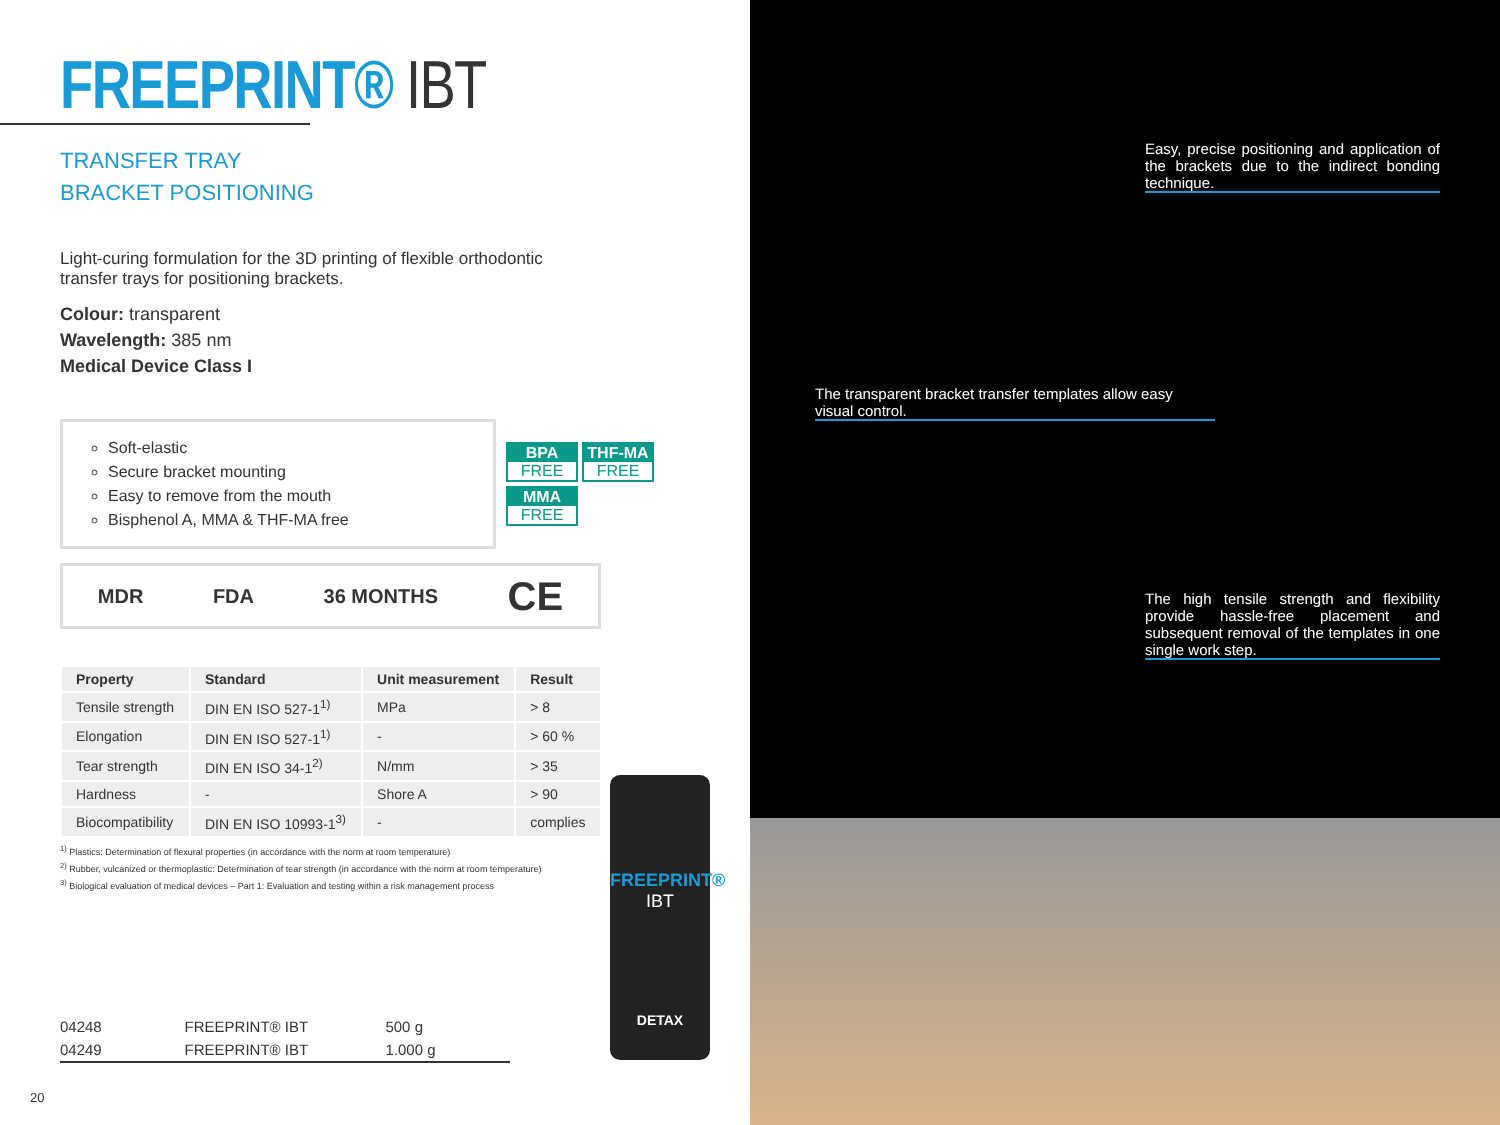FREEPRINT® IBT
TRANSFER TRAY
BRACKET POSITIONING
Light-curing formulation for the 3D printing of flexible orthodontic transfer trays for positioning brackets.
Colour: transparent
Wavelength: 385 nm
Medical Device Class I
Soft-elastic
Secure bracket mounting
Easy to remove from the mouth
Bisphenol A, MMA & THF-MA free
BPA
FREE
THF-MA
FREE
MMA
FREE
MDR FDA 36 MONTHS CE
| Property | Standard | Unit measurement | Result |
| --- | --- | --- | --- |
| Tensile strength | DIN EN ISO 527-1<sup>1)</sup> | MPa | > 8 |
| Elongation | DIN EN ISO 527-1<sup>1)</sup> | - | > 60 % |
| Tear strength | DIN EN ISO 34-1<sup>2)</sup> | N/mm | > 35 |
| Hardness | - | Shore A | > 90 |
| Biocompatibility | DIN EN ISO 10993-1<sup>3)</sup> | - | complies |
<sup>1)</sup> Plastics: Determination of flexural properties (in accordance with the norm at room temperature)
<sup>2)</sup> Rubber, vulcanized or thermoplastic: Determination of tear strength (in accordance with the norm at room temperature)
<sup>3)</sup> Biological evaluation of medical devices – Part 1: Evaluation and testing within a risk management process
04248 FREEPRINT® IBT 500 g
04249 FREEPRINT® IBT 1.000 g
FREEPRINT®
IBT
DETAX
20
Easy, precise positioning and application of the brackets due to the indirect bonding technique.
The transparent bracket transfer templates allow easy visual control.
The high tensile strength and flexibility provide hassle-free placement and subsequent removal of the templates in one single work step.